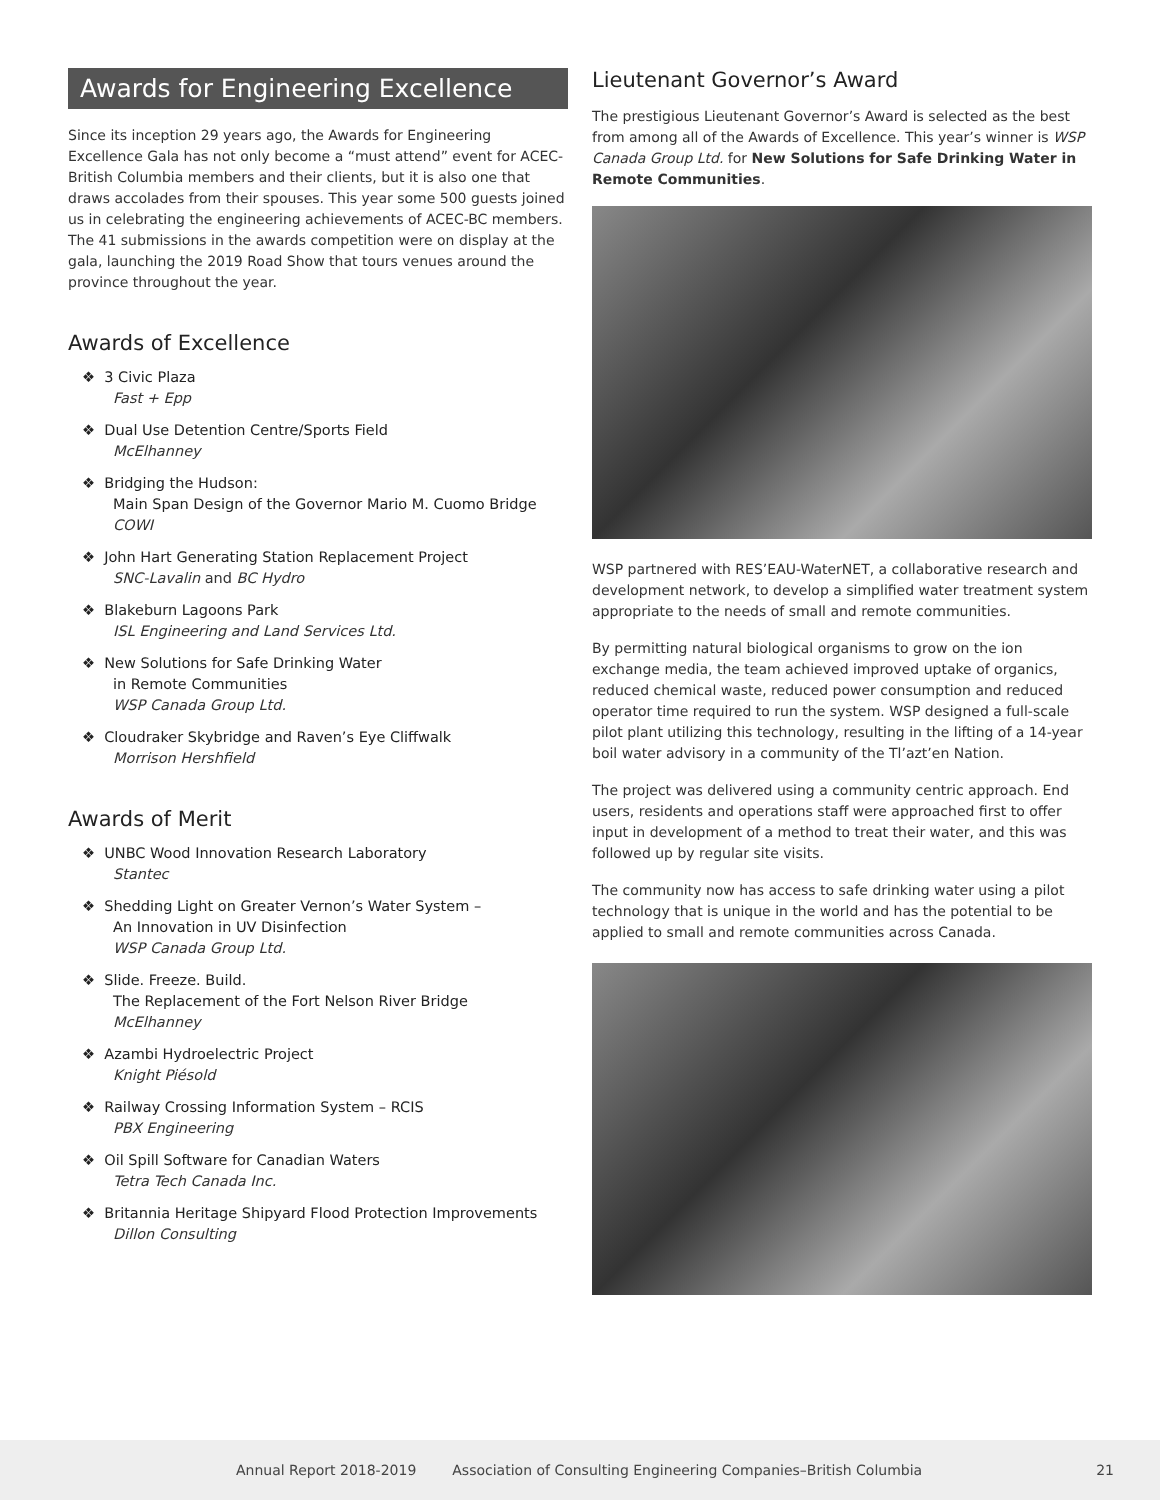Awards for Engineering Excellence
Since its inception 29 years ago, the Awards for Engineering Excellence Gala has not only become a “must attend” event for ACEC-British Columbia members and their clients, but it is also one that draws accolades from their spouses. This year some 500 guests joined us in celebrating the engineering achievements of ACEC-BC members. The 41 submissions in the awards competition were on display at the gala, launching the 2019 Road Show that tours venues around the province throughout the year.
Awards of Excellence
❖ 3 Civic Plaza
Fast + Epp
❖ Dual Use Detention Centre/Sports Field
McElhanney
❖ Bridging the Hudson:
Main Span Design of the Governor Mario M. Cuomo Bridge
COWI
❖ John Hart Generating Station Replacement Project
SNC-Lavalin and BC Hydro
❖ Blakeburn Lagoons Park
ISL Engineering and Land Services Ltd.
❖ New Solutions for Safe Drinking Water
in Remote Communities
WSP Canada Group Ltd.
❖ Cloudraker Skybridge and Raven’s Eye Cliffwalk
Morrison Hershfield
Awards of Merit
❖ UNBC Wood Innovation Research Laboratory
Stantec
❖ Shedding Light on Greater Vernon’s Water System –
An Innovation in UV Disinfection
WSP Canada Group Ltd.
❖ Slide. Freeze. Build.
The Replacement of the Fort Nelson River Bridge
McElhanney
❖ Azambi Hydroelectric Project
Knight Piésold
❖ Railway Crossing Information System – RCIS
PBX Engineering
❖ Oil Spill Software for Canadian Waters
Tetra Tech Canada Inc.
❖ Britannia Heritage Shipyard Flood Protection Improvements
Dillon Consulting
Lieutenant Governor’s Award
The prestigious Lieutenant Governor’s Award is selected as the best from among all of the Awards of Excellence. This year’s winner is WSP Canada Group Ltd. for New Solutions for Safe Drinking Water in Remote Communities.
WSP partnered with RES’EAU-WaterNET, a collaborative research and development network, to develop a simplified water treatment system appropriate to the needs of small and remote communities.
By permitting natural biological organisms to grow on the ion exchange media, the team achieved improved uptake of organics, reduced chemical waste, reduced power consumption and reduced operator time required to run the system. WSP designed a full-scale pilot plant utilizing this technology, resulting in the lifting of a 14-year boil water advisory in a community of the Tl’azt’en Nation.
The project was delivered using a community centric approach. End users, residents and operations staff were approached first to offer input in development of a method to treat their water, and this was followed up by regular site visits.
The community now has access to safe drinking water using a pilot technology that is unique in the world and has the potential to be applied to small and remote communities across Canada.
Annual Report 2018-2019 Association of Consulting Engineering Companies–British Columbia 21